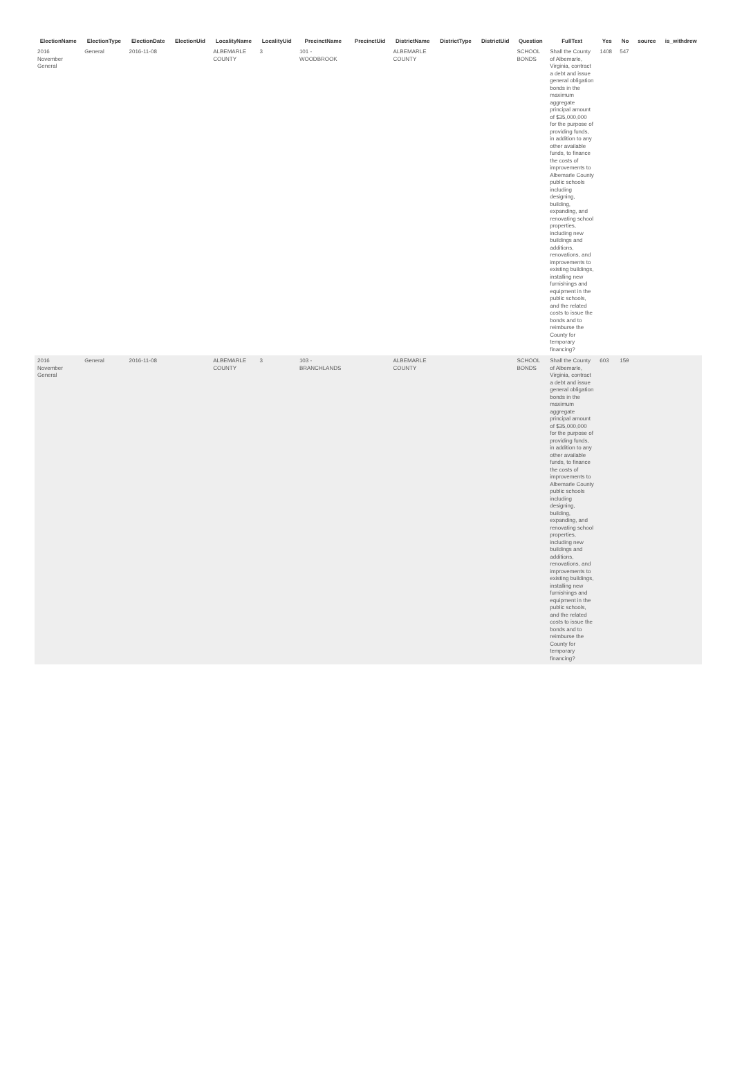| ElectionName | ElectionType | ElectionDate | ElectionUid | LocalityName | LocalityUid | PrecinctName | PrecinctUid | DistrictName | DistrictType | DistrictUid | Question | FullText | Yes | No | source | is_withdrew |
| --- | --- | --- | --- | --- | --- | --- | --- | --- | --- | --- | --- | --- | --- | --- | --- | --- |
| 2016 November General | General | 2016-11-08 | | ALBEMARLE COUNTY | 3 | 101 - WOODBROOK | | ALBEMARLE COUNTY | | | SCHOOL BONDS | Shall the County of Albemarle, Virginia, contract a debt and issue general obligation bonds in the maximum aggregate principal amount of $35,000,000 for the purpose of providing funds, in addition to any other available funds, to finance the costs of improvements to Albemarle County public schools including designing, building, expanding, and renovating school properties, including new buildings and additions, renovations, and improvements to existing buildings, installing new furnishings and equipment in the public schools, and the related costs to issue the bonds and to reimburse the County for temporary financing? | 1408 | 547 | | |
| 2016 November General | General | 2016-11-08 | | ALBEMARLE COUNTY | 3 | 103 - BRANCHLANDS | | ALBEMARLE COUNTY | | | SCHOOL BONDS | Shall the County of Albemarle, Virginia, contract a debt and issue general obligation bonds in the maximum aggregate principal amount of $35,000,000 for the purpose of providing funds, in addition to any other available funds, to finance the costs of improvements to Albemarle County public schools including designing, building, expanding, and renovating school properties, including new buildings and additions, renovations, and improvements to existing buildings, installing new furnishings and equipment in the public schools, and the related costs to issue the bonds and to reimburse the County for temporary financing? | 603 | 159 | | |